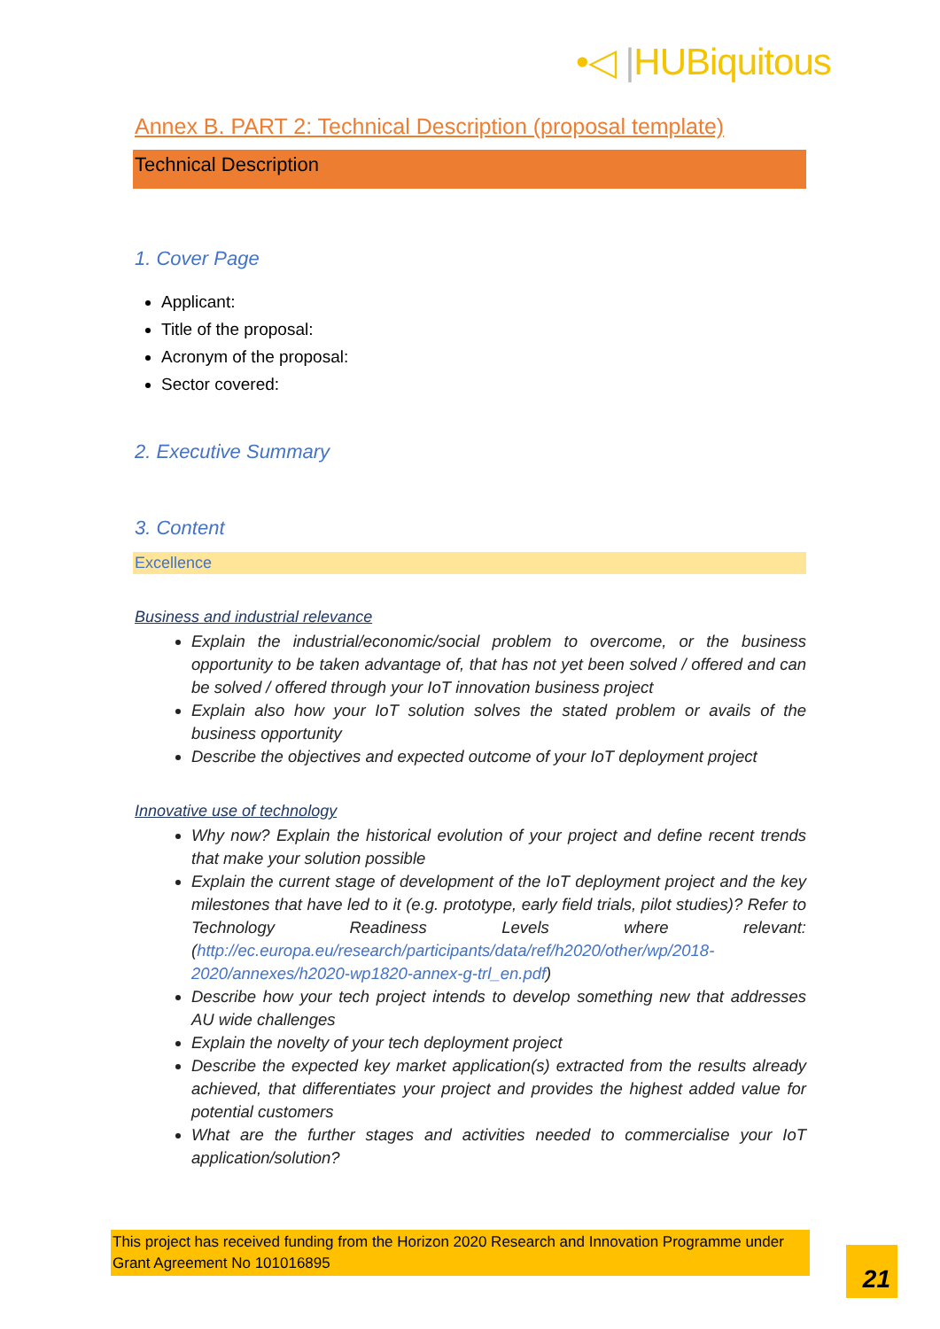•◁ |HUBiquitous
Annex B. PART 2: Technical Description (proposal template)
Technical Description
1. Cover Page
Applicant:
Title of the proposal:
Acronym of the proposal:
Sector covered:
2. Executive Summary
3. Content
Excellence
Business and industrial relevance
Explain the industrial/economic/social problem to overcome, or the business opportunity to be taken advantage of, that has not yet been solved / offered and can be solved / offered through your IoT innovation business project
Explain also how your IoT solution solves the stated problem or avails of the business opportunity
Describe the objectives and expected outcome of your IoT deployment project
Innovative use of technology
Why now? Explain the historical evolution of your project and define recent trends that make your solution possible
Explain the current stage of development of the IoT deployment project and the key milestones that have led to it (e.g. prototype, early field trials, pilot studies)? Refer to Technology Readiness Levels where relevant: (http://ec.europa.eu/research/participants/data/ref/h2020/other/wp/2018-2020/annexes/h2020-wp1820-annex-g-trl_en.pdf)
Describe how your tech project intends to develop something new that addresses AU wide challenges
Explain the novelty of your tech deployment project
Describe the expected key market application(s) extracted from the results already achieved, that differentiates your project and provides the highest added value for potential customers
What are the further stages and activities needed to commercialise your IoT application/solution?
This project has received funding from the Horizon 2020 Research and Innovation Programme under Grant Agreement No 101016895
21